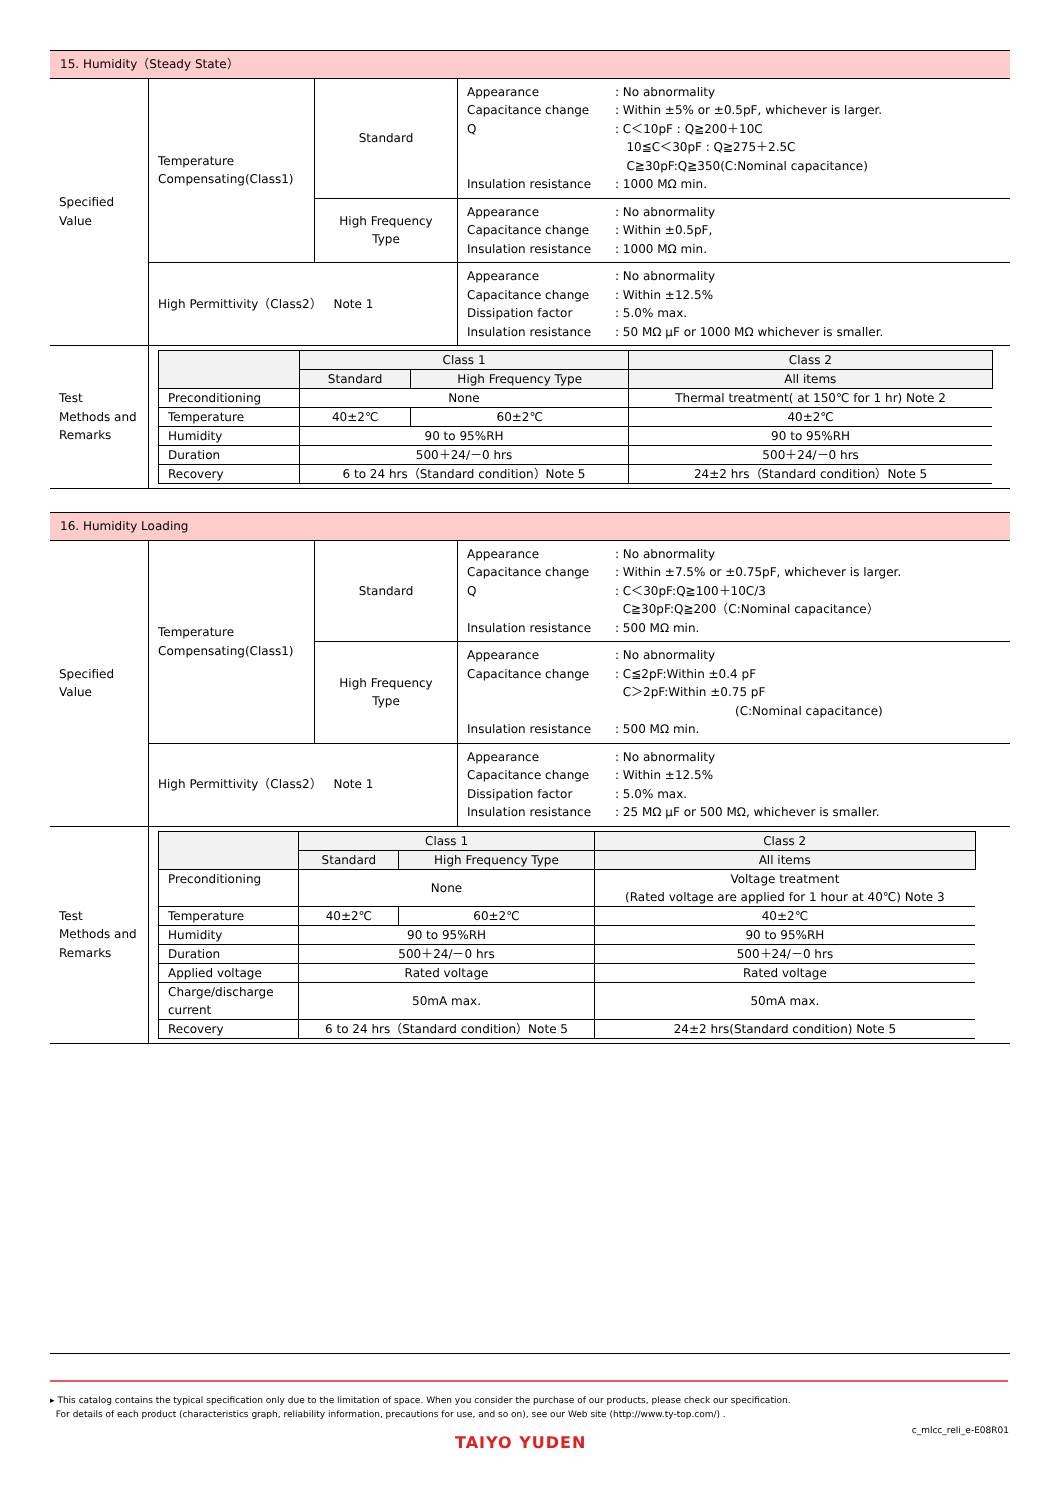| 15. Humidity（Steady State） | | | |
| Specified Value | Temperature Compensating(Class1) | Standard | Appearance : No abnormality Capacitance change : Within ±5% or ±0.5pF, whichever is larger. Q : C＜10pF : Q≧200＋10C 10≦C＜30pF : Q≧275＋2.5C C≧30pF:Q≧350(C:Nominal capacitance) Insulation resistance : 1000 MΩ min. |
| | | High Frequency Type | Appearance : No abnormality Capacitance change : Within ±0.5pF, Insulation resistance : 1000 MΩ min. |
| | High Permittivity（Class2） Note 1 | | Appearance : No abnormality Capacitance change : Within ±12.5% Dissipation factor : 5.0% max. Insulation resistance : 50 MΩ μF or 1000 MΩ whichever is smaller. |
| Test Methods and Remarks | / / Class 1 / / Class 2 / / --- / --- / --- / --- / / / Standard / High Frequency Type / All items / / Preconditioning / None / / Thermal treatment( at 150℃ for 1 hr) Note 2 / / Temperature / 40±2℃ / 60±2℃ / 40±2℃ / / Humidity / 90 to 95%RH / / 90 to 95%RH / / Duration / 500＋24/－0 hrs / / 500＋24/－0 hrs / / Recovery / 6 to 24 hrs（Standard condition）Note 5 / / 24±2 hrs（Standard condition）Note 5 / | | |
| 16. Humidity Loading | | | |
| Specified Value | Temperature Compensating(Class1) | Standard | Appearance : No abnormality Capacitance change : Within ±7.5% or ±0.75pF, whichever is larger. Q : C＜30pF:Q≧100＋10C/3 C≧30pF:Q≧200（C:Nominal capacitance） Insulation resistance : 500 MΩ min. |
| | | High Frequency Type | Appearance : No abnormality Capacitance change : C≦2pF:Within ±0.4 pF C＞2pF:Within ±0.75 pF (C:Nominal capacitance) Insulation resistance : 500 MΩ min. |
| | High Permittivity（Class2） Note 1 | | Appearance : No abnormality Capacitance change : Within ±12.5% Dissipation factor : 5.0% max. Insulation resistance : 25 MΩ μF or 500 MΩ, whichever is smaller. |
| Test Methods and Remarks | / / Class 1 / / Class 2 / / --- / --- / --- / --- / / / Standard / High Frequency Type / All items / / Preconditioning / None / / Voltage treatment (Rated voltage are applied for 1 hour at 40℃) Note 3 / / Temperature / 40±2℃ / 60±2℃ / 40±2℃ / / Humidity / 90 to 95%RH / / 90 to 95%RH / / Duration / 500＋24/－0 hrs / / 500＋24/－0 hrs / / Applied voltage / Rated voltage / / Rated voltage / / Charge/discharge current / 50mA max. / / 50mA max. / / Recovery / 6 to 24 hrs（Standard condition）Note 5 / / 24±2 hrs(Standard condition) Note 5 / | | |
▸ This catalog contains the typical specification only due to the limitation of space. When you consider the purchase of our products, please check our specification.
For details of each product (characteristics graph, reliability information, precautions for use, and so on), see our Web site (http://www.ty-top.com/) .
c_mlcc_reli_e-E08R01
TAIYO YUDEN